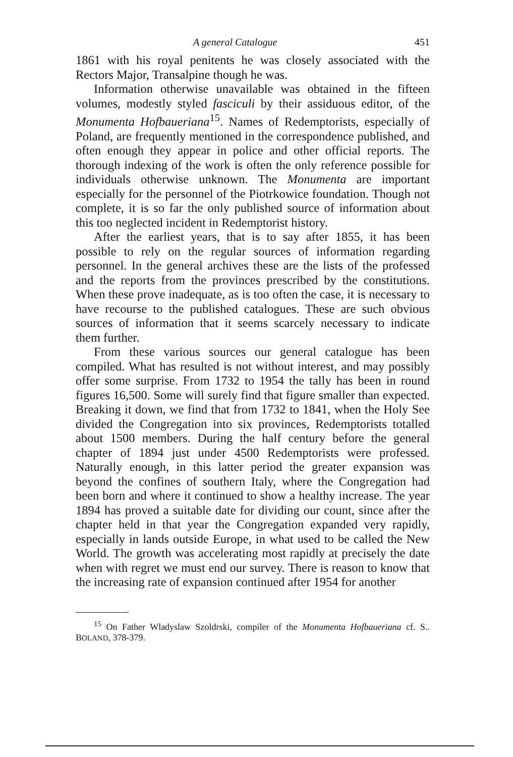A general Catalogue 451
1861 with his royal penitents he was closely associated with the Rectors Major, Transalpine though he was.
Information otherwise unavailable was obtained in the fifteen volumes, modestly styled fasciculi by their assiduous editor, of the Monumenta Hofbaueriana<sup>15</sup>. Names of Redemptorists, especially of Poland, are frequently mentioned in the correspondence published, and often enough they appear in police and other official reports. The thorough indexing of the work is often the only reference possible for individuals otherwise unknown. The Monumenta are important especially for the personnel of the Piotrkowice foundation. Though not complete, it is so far the only published source of information about this too neglected incident in Redemptorist history.
After the earliest years, that is to say after 1855, it has been possible to rely on the regular sources of information regarding personnel. In the general archives these are the lists of the professed and the reports from the provinces prescribed by the constitutions. When these prove inadequate, as is too often the case, it is necessary to have recourse to the published catalogues. These are such obvious sources of information that it seems scarcely necessary to indicate them further.
From these various sources our general catalogue has been compiled. What has resulted is not without interest, and may possibly offer some surprise. From 1732 to 1954 the tally has been in round figures 16,500. Some will surely find that figure smaller than expected. Breaking it down, we find that from 1732 to 1841, when the Holy See divided the Congregation into six provinces, Redemptorists totalled about 1500 members. During the half century before the general chapter of 1894 just under 4500 Redemptorists were professed. Naturally enough, in this latter period the greater expansion was beyond the confines of southern Italy, where the Congregation had been born and where it continued to show a healthy increase. The year 1894 has proved a suitable date for dividing our count, since after the chapter held in that year the Congregation expanded very rapidly, especially in lands outside Europe, in what used to be called the New World. The growth was accelerating most rapidly at precisely the date when with regret we must end our survey. There is reason to know that the increasing rate of expansion continued after 1954 for another
<sup>15</sup> On Father Wladyslaw Szoldrski, compiler of the Monumenta Hofbaueriana cf. S.. BOLAND, 378-379.